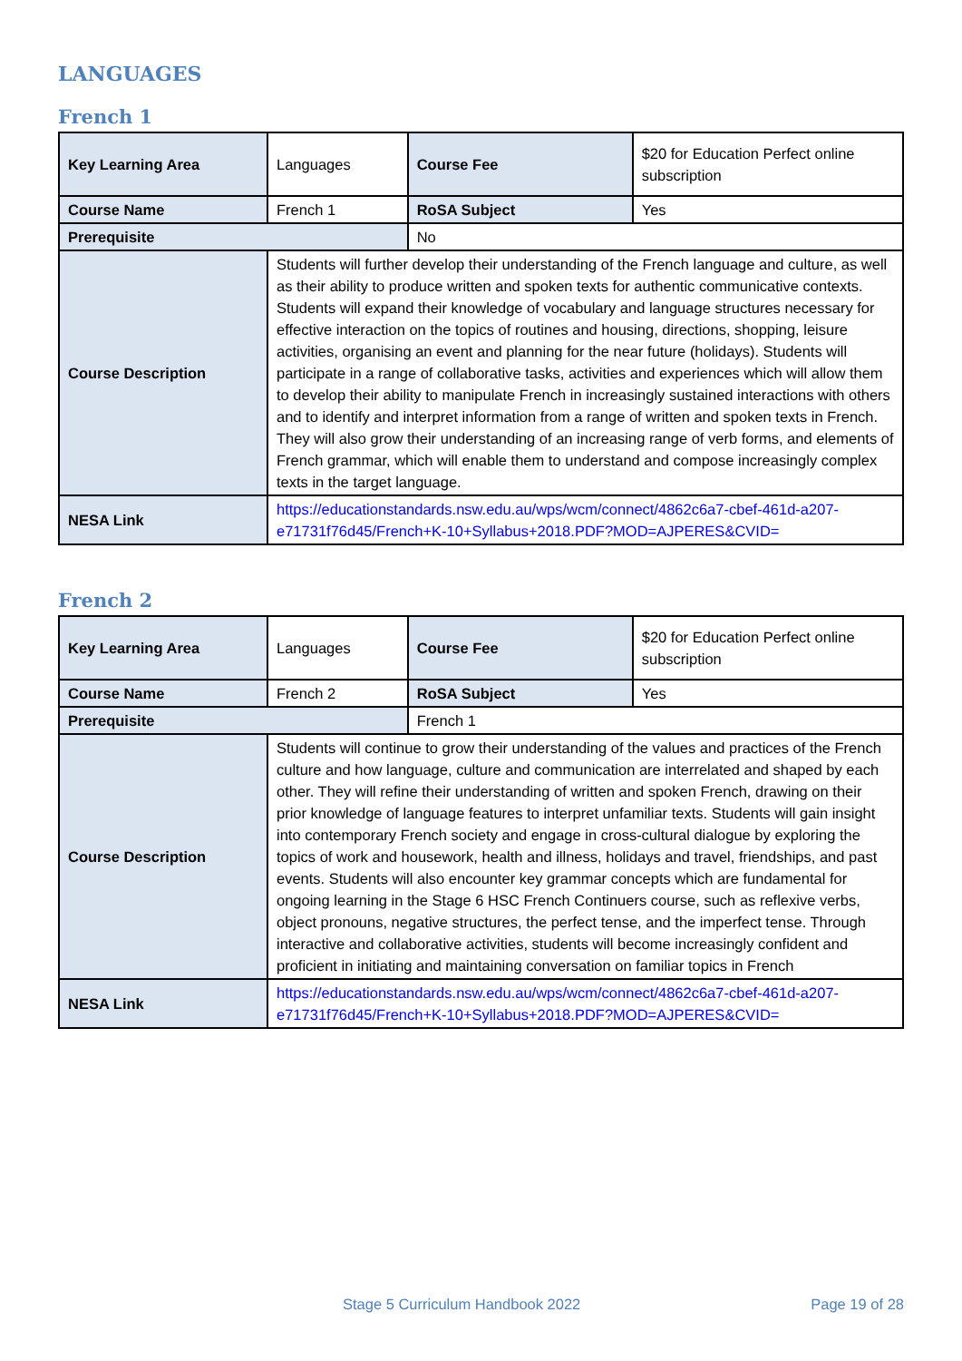LANGUAGES
French 1
| Key Learning Area | Languages | Course Fee | $20 for Education Perfect online subscription |
| Course Name | French 1 | RoSA Subject | Yes |
| Prerequisite | | No | |
| Course Description | Students will further develop their understanding of the French language and culture, as well as their ability to produce written and spoken texts for authentic communicative contexts. Students will expand their knowledge of vocabulary and language structures necessary for effective interaction on the topics of routines and housing, directions, shopping, leisure activities, organising an event and planning for the near future (holidays). Students will participate in a range of collaborative tasks, activities and experiences which will allow them to develop their ability to manipulate French in increasingly sustained interactions with others and to identify and interpret information from a range of written and spoken texts in French. They will also grow their understanding of an increasing range of verb forms, and elements of French grammar, which will enable them to understand and compose increasingly complex texts in the target language. | | |
| NESA Link | https://educationstandards.nsw.edu.au/wps/wcm/connect/4862c6a7-cbef-461d-a207-e71731f76d45/French+K-10+Syllabus+2018.PDF?MOD=AJPERES&CVID= | | |
French 2
| Key Learning Area | Languages | Course Fee | $20 for Education Perfect online subscription |
| Course Name | French 2 | RoSA Subject | Yes |
| Prerequisite | | French 1 | |
| Course Description | Students will continue to grow their understanding of the values and practices of the French culture and how language, culture and communication are interrelated and shaped by each other. They will refine their understanding of written and spoken French, drawing on their prior knowledge of language features to interpret unfamiliar texts. Students will gain insight into contemporary French society and engage in cross-cultural dialogue by exploring the topics of work and housework, health and illness, holidays and travel, friendships, and past events. Students will also encounter key grammar concepts which are fundamental for ongoing learning in the Stage 6 HSC French Continuers course, such as reflexive verbs, object pronouns, negative structures, the perfect tense, and the imperfect tense. Through interactive and collaborative activities, students will become increasingly confident and proficient in initiating and maintaining conversation on familiar topics in French | | |
| NESA Link | https://educationstandards.nsw.edu.au/wps/wcm/connect/4862c6a7-cbef-461d-a207-e71731f76d45/French+K-10+Syllabus+2018.PDF?MOD=AJPERES&CVID= | | |
Stage 5 Curriculum Handbook 2022 Page 19 of 28